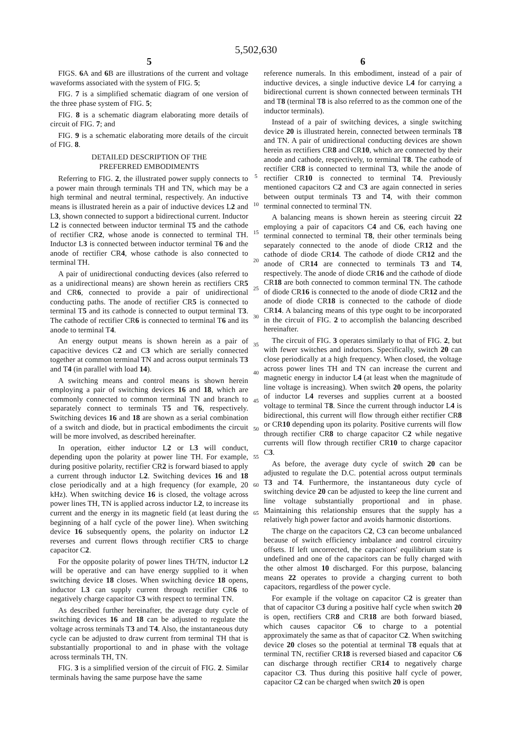5,502,630
5
FIGS. 6 A and 6 B are illustrations of the current and voltage waveforms associated with the system of FIG. 5;
FIG. 7 is a simplified schematic diagram of one version of the three phase system of FIG. 5;
FIG. 8 is a schematic diagram elaborating more details of circuit of FIG. 7; and
FIG. 9 is a schematic elaborating more details of the circuit of FIG. 8.
DETAILED DESCRIPTION OF THE
PREFERRED EMBODIMENTS
Referring to FIG. 2, the illustrated power supply connects to a power main through terminals TH and TN, which may be a high terminal and neutral terminal, respectively. An inductive means is illustrated herein as a pair of inductive devices L2 and L3, shown connected to support a bidirectional current. Inductor L2 is connected between inductor terminal T5 and the cathode of rectifier CR2, whose anode is connected to terminal TH. Inductor L3 is connected between inductor terminal T6 and the anode of rectifier CR4, whose cathode is also connected to terminal TH.
A pair of unidirectional conducting devices (also referred to as a unidirectional means) are shown herein as rectifiers CR5 and CR6, connected to provide a pair of unidirectional conducting paths. The anode of rectifier CR5 is connected to terminal T5 and its cathode is connected to output terminal T3. The cathode of rectifier CR6 is connected to terminal T6 and its anode to terminal T4.
An energy output means is shown herein as a pair of capacitive devices C2 and C3 which are serially connected together at common terminal TN and across output terminals T3 and T4 (in parallel with load 14).
A switching means and control means is shown herein employing a pair of switching devices 16 and 18, which are commonly connected to common terminal TN and branch to separately connect to terminals T5 and T6, respectively. Switching devices 16 and 18 are shown as a serial combination of a switch and diode, but in practical embodiments the circuit will be more involved, as described hereinafter.
In operation, either inductor L2 or L3 will conduct, depending upon the polarity at power line TH. For example, during positive polarity, rectifier CR2 is forward biased to apply a current through inductor L2. Switching devices 16 and 18 close periodically and at a high frequency (for example, 20 kHz). When switching device 16 is closed, the voltage across power lines TH, TN is applied across inductor L2, to increase its current and the energy in its magnetic field (at least during the beginning of a half cycle of the power line). When switching device 16 subsequently opens, the polarity on inductor L2 reverses and current flows through rectifier CR5 to charge capacitor C2.
For the opposite polarity of power lines TH/TN, inductor L2 will be operative and can have energy supplied to it when switching device 18 closes. When switching device 18 opens, inductor L3 can supply current through rectifier CR6 to negatively charge capacitor C3 with respect to terminal TN.
As described further hereinafter, the average duty cycle of switching devices 16 and 18 can be adjusted to regulate the voltage across terminals T3 and T4. Also, the instantaneous duty cycle can be adjusted to draw current from terminal TH that is substantially proportional to and in phase with the voltage across terminals TH, TN.
FIG. 3 is a simplified version of the circuit of FIG. 2. Similar terminals having the same purpose have the same
5
10
15
20
25
30
35
40
45
50
55
60
65
6
reference numerals. In this embodiment, instead of a pair of inductive devices, a single inductive device L4 for carrying a bidirectional current is shown connected between terminals TH and T8 (terminal T8 is also referred to as the common one of the inductor terminals).
Instead of a pair of switching devices, a single switching device 20 is illustrated herein, connected between terminals T8 and TN. A pair of unidirectional conducting devices are shown herein as rectifiers CR8 and CR10, which are connected by their anode and cathode, respectively, to terminal T8. The cathode of rectifier CR8 is connected to terminal T3, while the anode of rectifier CR10 is connected to terminal T4. Previously mentioned capacitors C2 and C3 are again connected in series between output terminals T3 and T4, with their common terminal connected to terminal TN.
A balancing means is shown herein as steering circuit 22 employing a pair of capacitors C4 and C6, each having one terminal connected to terminal T8, their other terminals being separately connected to the anode of diode CR12 and the cathode of diode CR14. The cathode of diode CR12 and the anode of CR14 are connected to terminals T3 and T4, respectively. The anode of diode CR16 and the cathode of diode CR18 are both connected to common terminal TN. The cathode of diode CR16 is connected to the anode of diode CR12 and the anode of diode CR18 is connected to the cathode of diode CR14. A balancing means of this type ought to be incorporated in the circuit of FIG. 2 to accomplish the balancing described hereinafter.
The circuit of FIG. 3 operates similarly to that of FIG. 2, but with fewer switches and inductors. Specifically, switch 20 can close periodically at a high frequency. When closed, the voltage across power lines TH and TN can increase the current and magnetic energy in inductor L4 (at least when the magnitude of line voltage is increasing). When switch 20 opens, the polarity of inductor L4 reverses and supplies current at a boosted voltage to terminal T8. Since the current through inductor L4 is bidirectional, this current will flow through either rectifier CR8 or CR10 depending upon its polarity. Positive currents will flow through rectifier CR8 to charge capacitor C2 while negative currents will flow through rectifier CR10 to charge capacitor C3.
As before, the average duty cycle of switch 20 can be adjusted to regulate the D.C. potential across output terminals T3 and T4. Furthermore, the instantaneous duty cycle of switching device 20 can be adjusted to keep the line current and line voltage substantially proportional and in phase. Maintaining this relationship ensures that the supply has a relatively high power factor and avoids harmonic distortions.
The charge on the capacitors C2, C3 can become unbalanced because of switch efficiency imbalance and control circuitry offsets. If left uncorrected, the capacitors' equilibrium state is undefined and one of the capacitors can be fully charged with the other almost 10 discharged. For this purpose, balancing means 22 operates to provide a charging current to both capacitors, regardless of the power cycle.
For example if the voltage on capacitor C2 is greater than that of capacitor C3 during a positive half cycle when switch 20 is open, rectifiers CR8 and CR18 are both forward biased, which causes capacitor C6 to charge to a potential approximately the same as that of capacitor C2. When switching device 20 closes so the potential at terminal T8 equals that at terminal TN, rectifier CR18 is reversed biased and capacitor C6 can discharge through rectifier CR14 to negatively charge capacitor C3. Thus during this positive half cycle of power, capacitor C2 can be charged when switch 20 is open